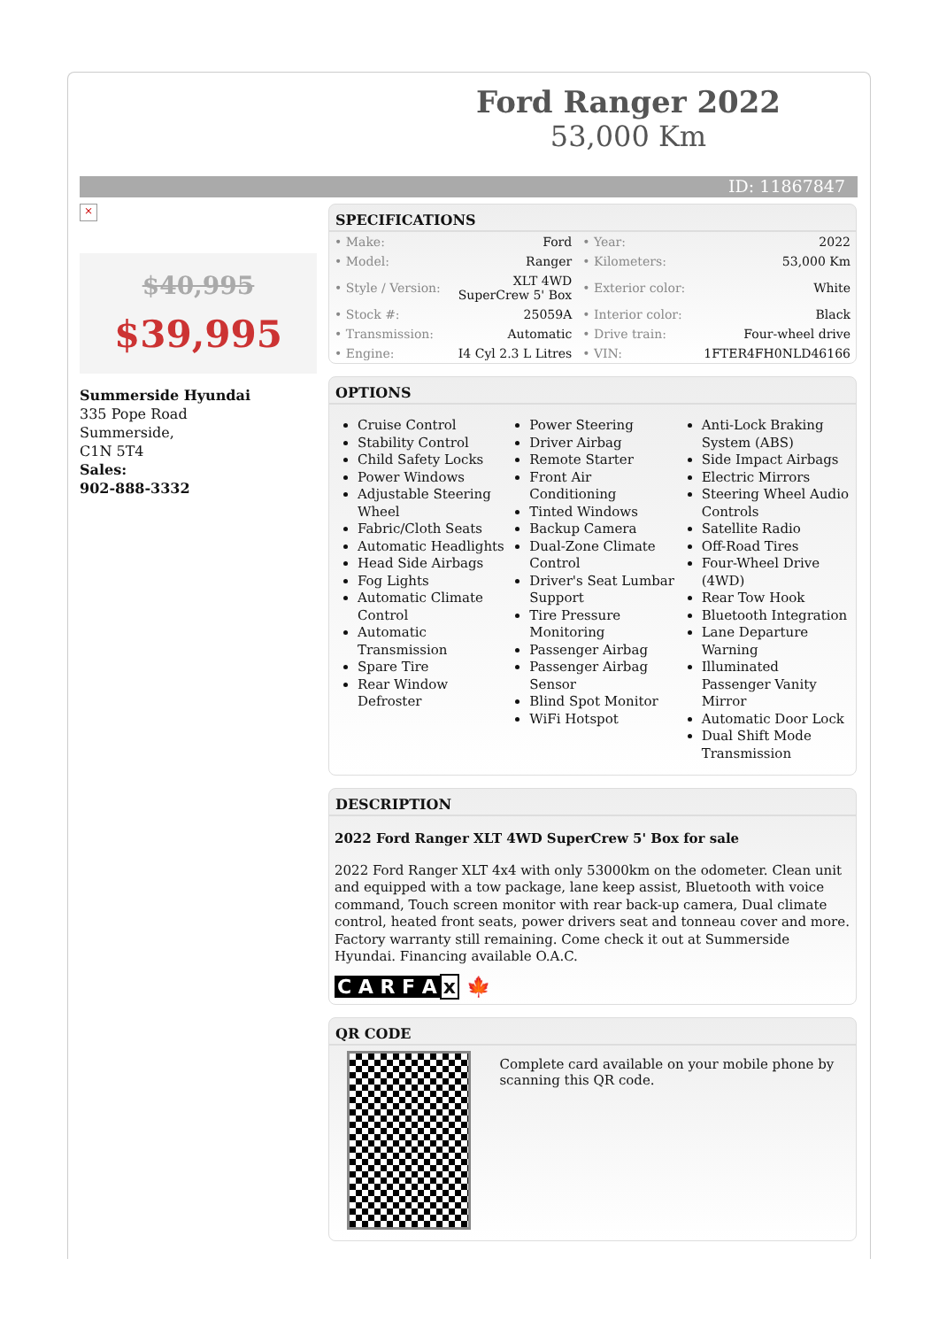Ford Ranger 2022
53,000 Km
ID: 11867847
×
$40,995
$39,995
Summerside Hyundai
335 Pope Road
Summerside,
C1N 5T4
Sales:
902-888-3332
SPECIFICATIONS
| • Make: | Ford | • Year: | 2022 |
| • Model: | Ranger | • Kilometers: | 53,000 Km |
| • Style / Version: | XLT 4WD SuperCrew 5' Box | • Exterior color: | White |
| • Stock #: | 25059A | • Interior color: | Black |
| • Transmission: | Automatic | • Drive train: | Four-wheel drive |
| • Engine: | I4 Cyl 2.3 L Litres | • VIN: | 1FTER4FH0NLD46166 |
OPTIONS
Cruise Control
Stability Control
Child Safety Locks
Power Windows
Adjustable Steering Wheel
Fabric/Cloth Seats
Automatic Headlights
Head Side Airbags
Fog Lights
Automatic Climate Control
Automatic Transmission
Spare Tire
Rear Window Defroster
Power Steering
Driver Airbag
Remote Starter
Front Air Conditioning
Tinted Windows
Backup Camera
Dual-Zone Climate Control
Driver's Seat Lumbar Support
Tire Pressure Monitoring
Passenger Airbag
Passenger Airbag Sensor
Blind Spot Monitor
WiFi Hotspot
Anti-Lock Braking System (ABS)
Side Impact Airbags
Electric Mirrors
Steering Wheel Audio Controls
Satellite Radio
Off-Road Tires
Four-Wheel Drive (4WD)
Rear Tow Hook
Bluetooth Integration
Lane Departure Warning
Illuminated Passenger Vanity Mirror
Automatic Door Lock
Dual Shift Mode Transmission
DESCRIPTION
2022 Ford Ranger XLT 4WD SuperCrew 5' Box for sale
2022 Ford Ranger XLT 4x4 with only 53000km on the odometer. Clean unit and equipped with a tow package, lane keep assist, Bluetooth with voice command, Touch screen monitor with rear back-up camera, Dual climate control, heated front seats, power drivers seat and tonneau cover and more. Factory warranty still remaining. Come check it out at Summerside Hyundai. Financing available O.A.C.
C A R F A x 🍁
QR CODE
Complete card available on your mobile phone by scanning this QR code.